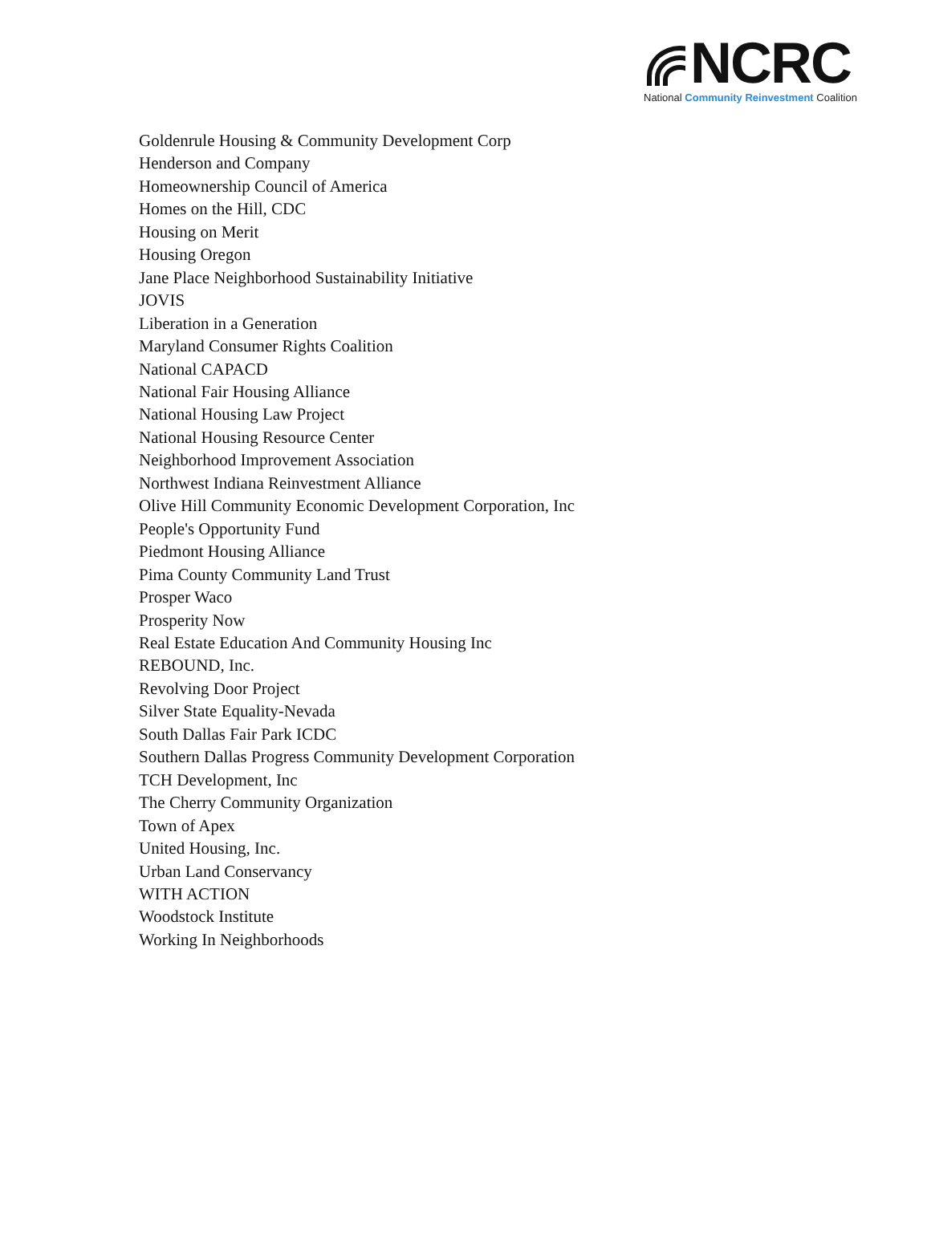NCRC
National Community Reinvestment Coalition
Goldenrule Housing & Community Development Corp
Henderson and Company
Homeownership Council of America
Homes on the Hill, CDC
Housing on Merit
Housing Oregon
Jane Place Neighborhood Sustainability Initiative
JOVIS
Liberation in a Generation
Maryland Consumer Rights Coalition
National CAPACD
National Fair Housing Alliance
National Housing Law Project
National Housing Resource Center
Neighborhood Improvement Association
Northwest Indiana Reinvestment Alliance
Olive Hill Community Economic Development Corporation, Inc
People's Opportunity Fund
Piedmont Housing Alliance
Pima County Community Land Trust
Prosper Waco
Prosperity Now
Real Estate Education And Community Housing Inc
REBOUND, Inc.
Revolving Door Project
Silver State Equality-Nevada
South Dallas Fair Park ICDC
Southern Dallas Progress Community Development Corporation
TCH Development, Inc
The Cherry Community Organization
Town of Apex
United Housing, Inc.
Urban Land Conservancy
WITH ACTION
Woodstock Institute
Working In Neighborhoods